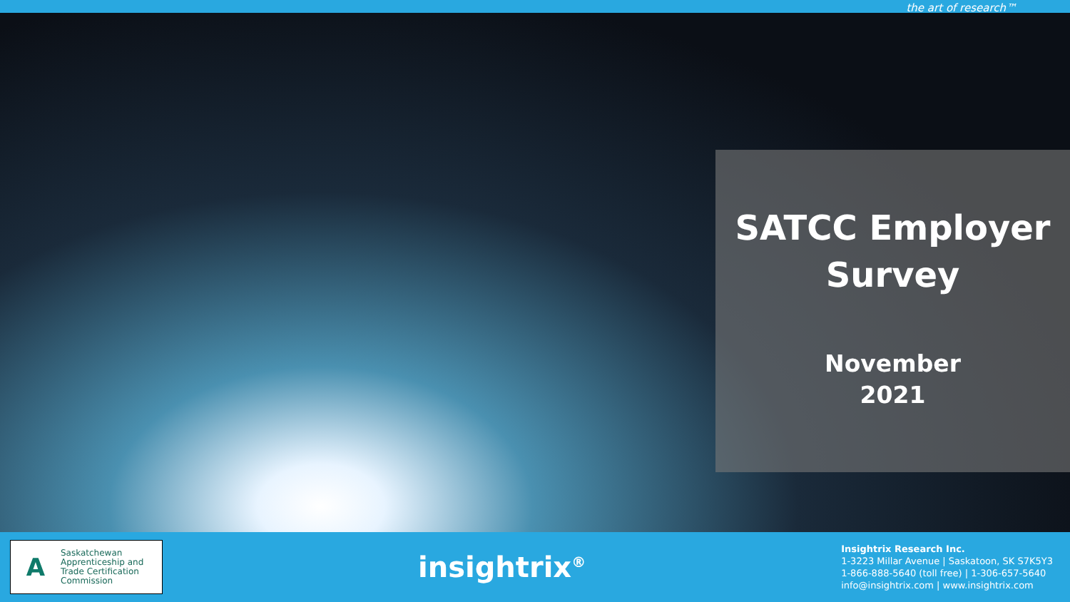the art of research™
SATCC Employer Survey
November
2021
A
Saskatchewan
Apprenticeship and
Trade Certification
Commission
insightrix<sup>®</sup>
Insightrix Research Inc.
1-3223 Millar Avenue | Saskatoon, SK S7K5Y3
1-866-888-5640 (toll free) | 1-306-657-5640
info@insightrix.com | www.insightrix.com